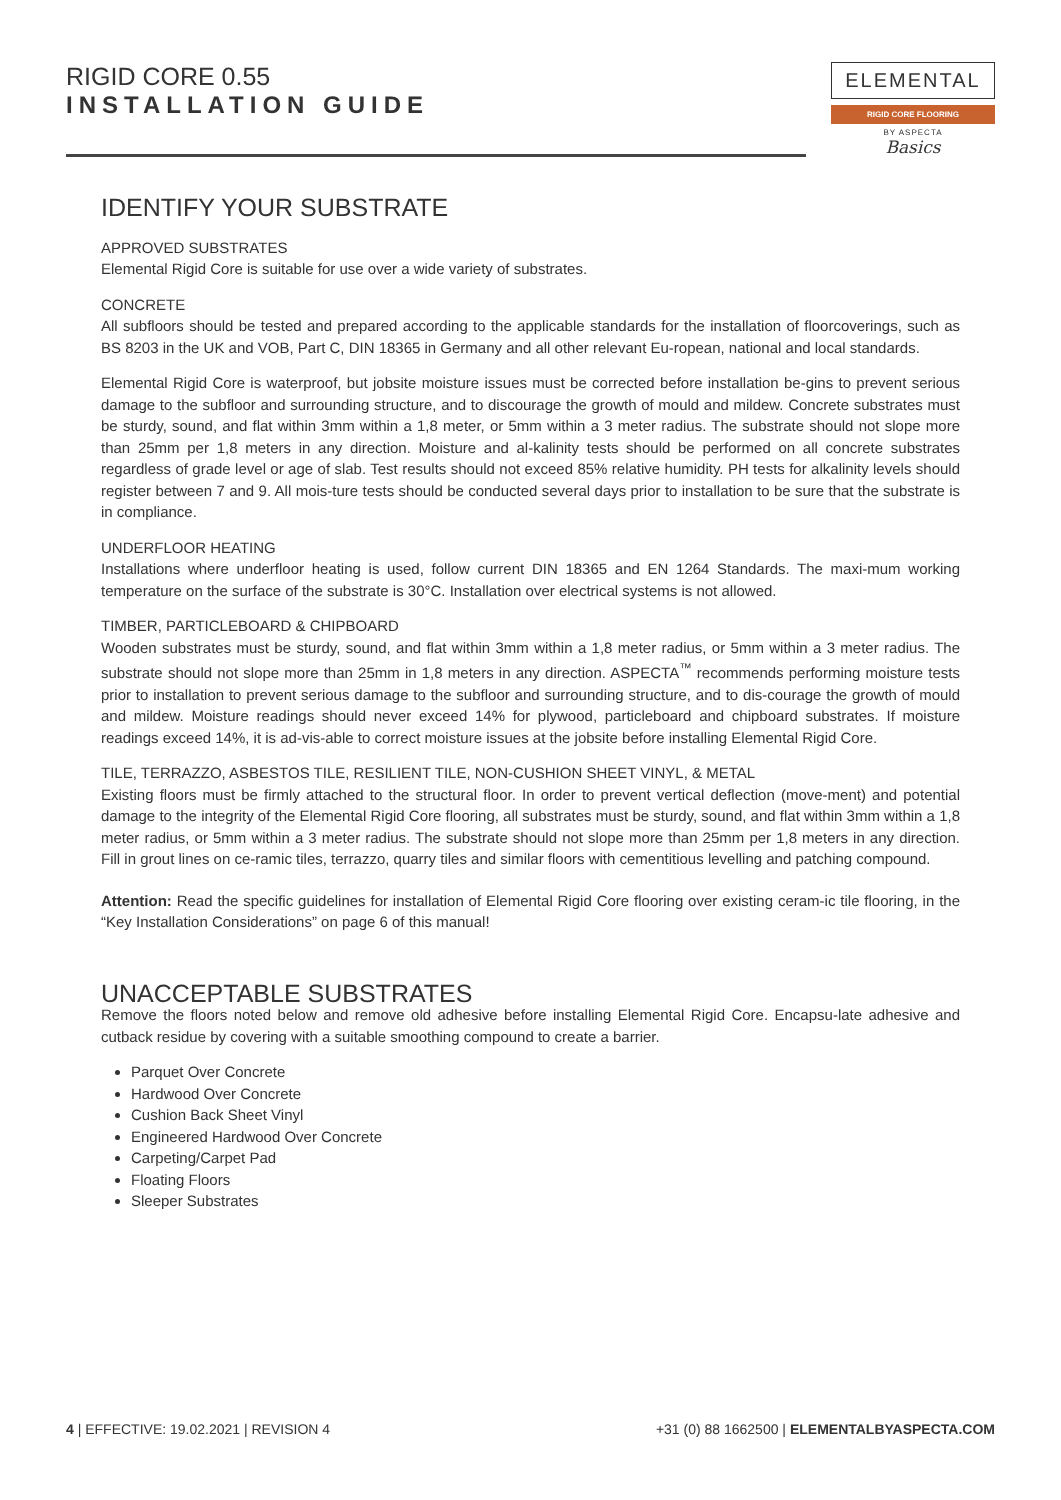RIGID CORE 0.55
INSTALLATION GUIDE
ELEMENTAL
RIGID CORE FLOORING
BY ASPECTA
Basics
IDENTIFY YOUR SUBSTRATE
APPROVED SUBSTRATES
Elemental Rigid Core is suitable for use over a wide variety of substrates.
CONCRETE
All subfloors should be tested and prepared according to the applicable standards for the installation of floorcoverings, such as BS 8203 in the UK and VOB, Part C, DIN 18365 in Germany and all other relevant Eu-ropean, national and local standards.
Elemental Rigid Core is waterproof, but jobsite moisture issues must be corrected before installation be-gins to prevent serious damage to the subfloor and surrounding structure, and to discourage the growth of mould and mildew. Concrete substrates must be sturdy, sound, and flat within 3mm within a 1,8 meter, or 5mm within a 3 meter radius. The substrate should not slope more than 25mm per 1,8 meters in any direction. Moisture and al-kalinity tests should be performed on all concrete substrates regardless of grade level or age of slab. Test results should not exceed 85% relative humidity. PH tests for alkalinity levels should register between 7 and 9. All mois-ture tests should be conducted several days prior to installation to be sure that the substrate is in compliance.
UNDERFLOOR HEATING
Installations where underfloor heating is used, follow current DIN 18365 and EN 1264 Standards. The maxi-mum working temperature on the surface of the substrate is 30°C. Installation over electrical systems is not allowed.
TIMBER, PARTICLEBOARD & CHIPBOARD
Wooden substrates must be sturdy, sound, and flat within 3mm within a 1,8 meter radius, or 5mm within a 3 meter radius. The substrate should not slope more than 25mm in 1,8 meters in any direction. ASPECTA<sup>™</sup> recommends performing moisture tests prior to installation to prevent serious damage to the subfloor and surrounding structure, and to dis-courage the growth of mould and mildew. Moisture readings should never exceed 14% for plywood, particleboard and chipboard substrates. If moisture readings exceed 14%, it is ad-vis-able to correct moisture issues at the jobsite before installing Elemental Rigid Core.
TILE, TERRAZZO, ASBESTOS TILE, RESILIENT TILE, NON-CUSHION SHEET VINYL, & METAL
Existing floors must be firmly attached to the structural floor. In order to prevent vertical deflection (move-ment) and potential damage to the integrity of the Elemental Rigid Core flooring, all substrates must be sturdy, sound, and flat within 3mm within a 1,8 meter radius, or 5mm within a 3 meter radius. The substrate should not slope more than 25mm per 1,8 meters in any direction. Fill in grout lines on ce-ramic tiles, terrazzo, quarry tiles and similar floors with cementitious levelling and patching compound.
Attention: Read the specific guidelines for installation of Elemental Rigid Core flooring over existing ceram-ic tile flooring, in the “Key Installation Considerations” on page 6 of this manual!
UNACCEPTABLE SUBSTRATES
Remove the floors noted below and remove old adhesive before installing Elemental Rigid Core. Encapsu-late adhesive and cutback residue by covering with a suitable smoothing compound to create a barrier.
Parquet Over Concrete
Hardwood Over Concrete
Cushion Back Sheet Vinyl
Engineered Hardwood Over Concrete
Carpeting/Carpet Pad
Floating Floors
Sleeper Substrates
4 | EFFECTIVE: 19.02.2021 | REVISION 4
+31 (0) 88 1662500 | ELEMENTALBYASPECTA.COM